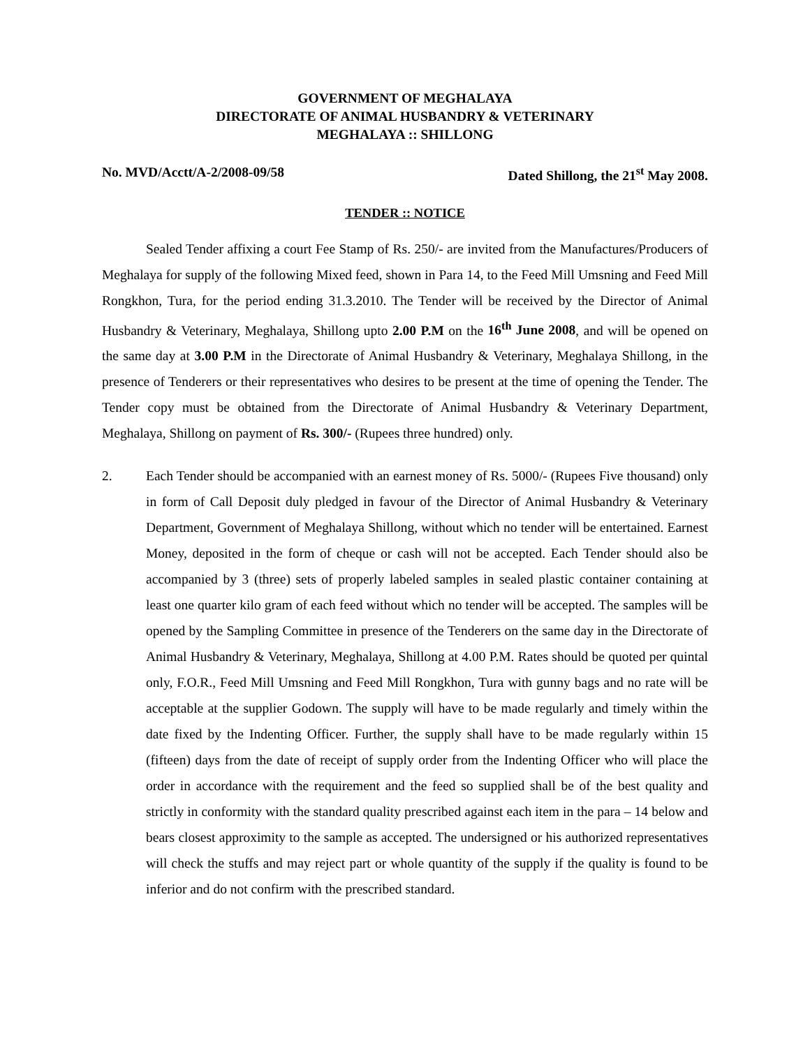GOVERNMENT OF MEGHALAYA
DIRECTORATE OF ANIMAL HUSBANDRY & VETERINARY
MEGHALAYA :: SHILLONG
No. MVD/Acctt/A-2/2008-09/58 Dated Shillong, the 21<sup>st</sup> May 2008.
TENDER :: NOTICE
Sealed Tender affixing a court Fee Stamp of Rs. 250/- are invited from the Manufactures/Producers of Meghalaya for supply of the following Mixed feed, shown in Para 14, to the Feed Mill Umsning and Feed Mill Rongkhon, Tura, for the period ending 31.3.2010. The Tender will be received by the Director of Animal Husbandry & Veterinary, Meghalaya, Shillong upto 2.00 P.M on the 16<sup>th</sup> June 2008, and will be opened on the same day at 3.00 P.M in the Directorate of Animal Husbandry & Veterinary, Meghalaya Shillong, in the presence of Tenderers or their representatives who desires to be present at the time of opening the Tender. The Tender copy must be obtained from the Directorate of Animal Husbandry & Veterinary Department, Meghalaya, Shillong on payment of Rs. 300/- (Rupees three hundred) only.
2. Each Tender should be accompanied with an earnest money of Rs. 5000/- (Rupees Five thousand) only in form of Call Deposit duly pledged in favour of the Director of Animal Husbandry & Veterinary Department, Government of Meghalaya Shillong, without which no tender will be entertained. Earnest Money, deposited in the form of cheque or cash will not be accepted. Each Tender should also be accompanied by 3 (three) sets of properly labeled samples in sealed plastic container containing at least one quarter kilo gram of each feed without which no tender will be accepted. The samples will be opened by the Sampling Committee in presence of the Tenderers on the same day in the Directorate of Animal Husbandry & Veterinary, Meghalaya, Shillong at 4.00 P.M. Rates should be quoted per quintal only, F.O.R., Feed Mill Umsning and Feed Mill Rongkhon, Tura with gunny bags and no rate will be acceptable at the supplier Godown. The supply will have to be made regularly and timely within the date fixed by the Indenting Officer. Further, the supply shall have to be made regularly within 15 (fifteen) days from the date of receipt of supply order from the Indenting Officer who will place the order in accordance with the requirement and the feed so supplied shall be of the best quality and strictly in conformity with the standard quality prescribed against each item in the para – 14 below and bears closest approximity to the sample as accepted. The undersigned or his authorized representatives will check the stuffs and may reject part or whole quantity of the supply if the quality is found to be inferior and do not confirm with the prescribed standard.